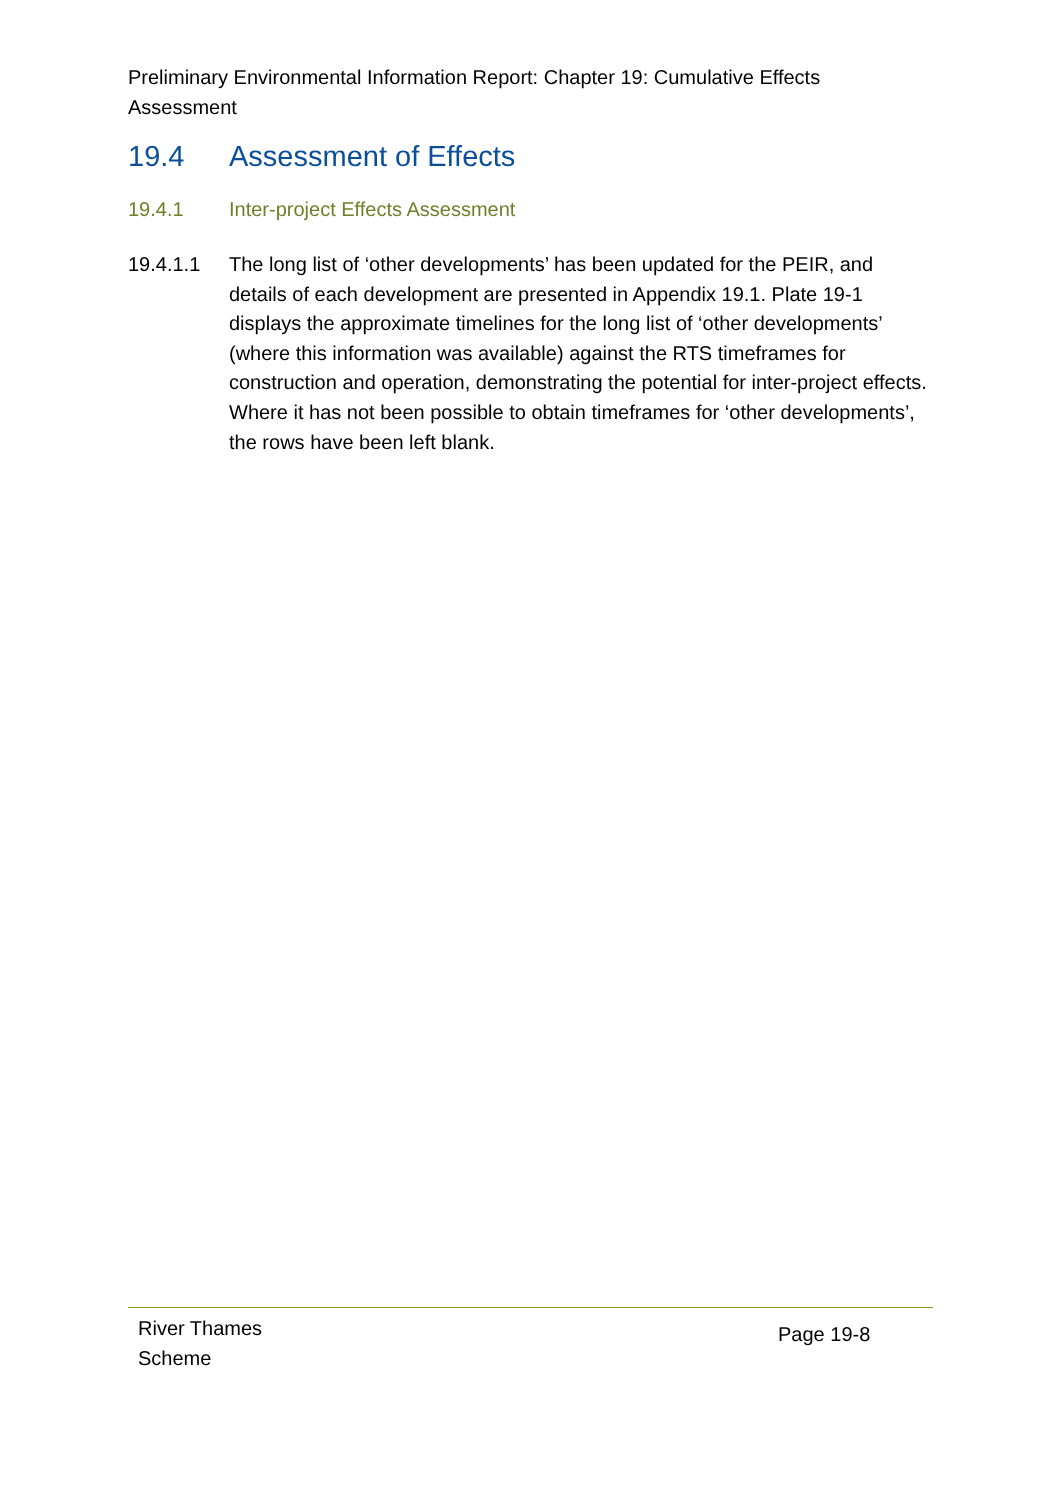Preliminary Environmental Information Report: Chapter 19: Cumulative Effects Assessment
19.4 Assessment of Effects
19.4.1 Inter-project Effects Assessment
19.4.1.1 The long list of ‘other developments’ has been updated for the PEIR, and details of each development are presented in Appendix 19.1. Plate 19-1 displays the approximate timelines for the long list of ‘other developments’ (where this information was available) against the RTS timeframes for construction and operation, demonstrating the potential for inter-project effects. Where it has not been possible to obtain timeframes for ‘other developments’, the rows have been left blank.
River Thames
Scheme
Page 19-8